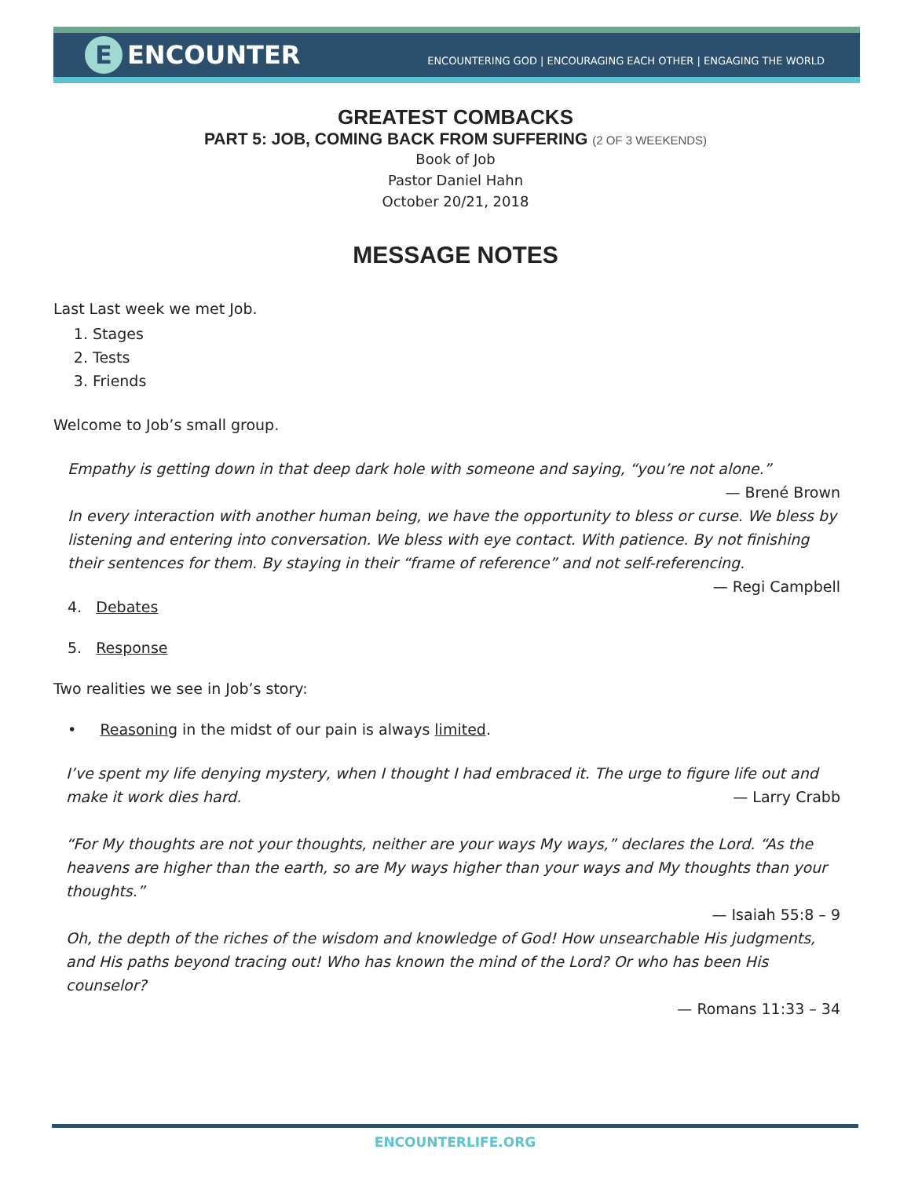E ENCOUNTER
ENCOUNTERING GOD | ENCOURAGING EACH OTHER | ENGAGING THE WORLD
GREATEST COMBACKS
PART 5: JOB, COMING BACK FROM SUFFERING (2 OF 3 WEEKENDS)
Book of Job
Pastor Daniel Hahn
October 20/21, 2018
MESSAGE NOTES
Last Last week we met Job.
1. Stages
2. Tests
3. Friends
Welcome to Job’s small group.
Empathy is getting down in that deep dark hole with someone and saying, “you’re not alone.” — Brené Brown
In every interaction with another human being, we have the opportunity to bless or curse. We bless by listening and entering into conversation. We bless with eye contact. With patience. By not finishing their sentences for them. By staying in their “frame of reference” and not self-referencing. — Regi Campbell
4. Debates
5. Response
Two realities we see in Job’s story:
• Reasoning in the midst of our pain is always limited.
I’ve spent my life denying mystery, when I thought I had embraced it. The urge to figure life out and make it work dies hard. — Larry Crabb
“For My thoughts are not your thoughts, neither are your ways My ways,” declares the Lord. “As the heavens are higher than the earth, so are My ways higher than your ways and My thoughts than your thoughts.”
— Isaiah 55:8 – 9
Oh, the depth of the riches of the wisdom and knowledge of God! How unsearchable His judgments, and His paths beyond tracing out! Who has known the mind of the Lord? Or who has been His counselor?
— Romans 11:33 – 34
ENCOUNTERLIFE.ORG